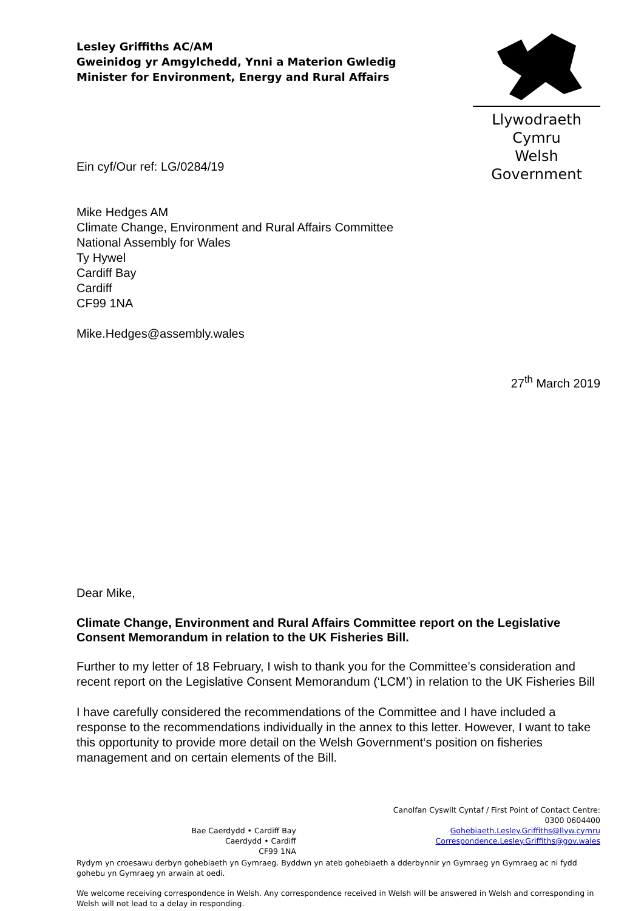Lesley Griffiths AC/AM
Gweinidog yr Amgylchedd, Ynni a Materion Gwledig
Minister for Environment, Energy and Rural Affairs
Llywodraeth Cymru
Welsh Government
Ein cyf/Our ref: LG/0284/19
Mike Hedges AM
Climate Change, Environment and Rural Affairs Committee
National Assembly for Wales
Ty Hywel
Cardiff Bay
Cardiff
CF99 1NA
Mike.Hedges@assembly.wales
27<sup>th</sup> March 2019
Dear Mike,
Climate Change, Environment and Rural Affairs Committee report on the Legislative Consent Memorandum in relation to the UK Fisheries Bill.
Further to my letter of 18 February, I wish to thank you for the Committee’s consideration and recent report on the Legislative Consent Memorandum (‘LCM’) in relation to the UK Fisheries Bill
I have carefully considered the recommendations of the Committee and I have included a response to the recommendations individually in the annex to this letter. However, I want to take this opportunity to provide more detail on the Welsh Government‘s position on fisheries management and on certain elements of the Bill.
Bae Caerdydd • Cardiff Bay
Caerdydd • Cardiff
CF99 1NA
Canolfan Cyswllt Cyntaf / First Point of Contact Centre:
0300 0604400
Gohebiaeth.Lesley.Griffiths@llyw.cymru
Correspondence.Lesley.Griffiths@gov.wales
Rydym yn croesawu derbyn gohebiaeth yn Gymraeg. Byddwn yn ateb gohebiaeth a dderbynnir yn Gymraeg yn Gymraeg ac ni fydd gohebu yn Gymraeg yn arwain at oedi.
We welcome receiving correspondence in Welsh. Any correspondence received in Welsh will be answered in Welsh and corresponding in Welsh will not lead to a delay in responding.